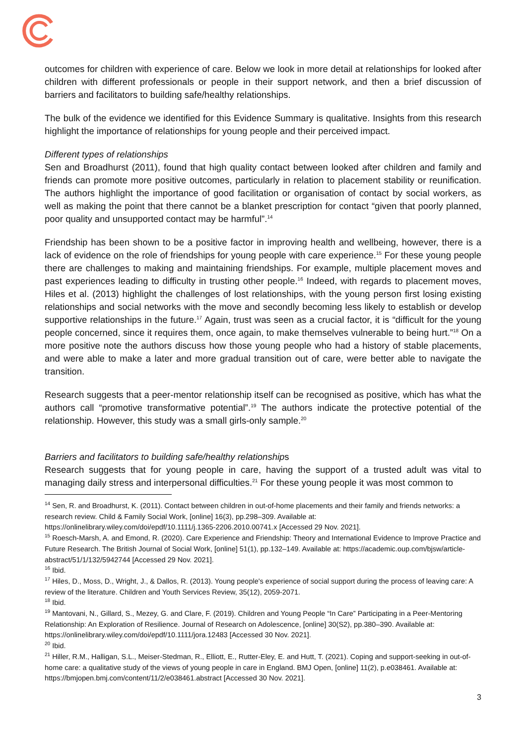outcomes for children with experience of care. Below we look in more detail at relationships for looked after children with different professionals or people in their support network, and then a brief discussion of barriers and facilitators to building safe/healthy relationships.
The bulk of the evidence we identified for this Evidence Summary is qualitative. Insights from this research highlight the importance of relationships for young people and their perceived impact.
Different types of relationships
Sen and Broadhurst (2011), found that high quality contact between looked after children and family and friends can promote more positive outcomes, particularly in relation to placement stability or reunification. The authors highlight the importance of good facilitation or organisation of contact by social workers, as well as making the point that there cannot be a blanket prescription for contact “given that poorly planned, poor quality and unsupported contact may be harmful”.<sup>14</sup>
Friendship has been shown to be a positive factor in improving health and wellbeing, however, there is a lack of evidence on the role of friendships for young people with care experience.<sup>15</sup> For these young people there are challenges to making and maintaining friendships. For example, multiple placement moves and past experiences leading to difficulty in trusting other people.<sup>16</sup> Indeed, with regards to placement moves, Hiles et al. (2013) highlight the challenges of lost relationships, with the young person first losing existing relationships and social networks with the move and secondly becoming less likely to establish or develop supportive relationships in the future.<sup>17</sup> Again, trust was seen as a crucial factor, it is “difficult for the young people concerned, since it requires them, once again, to make themselves vulnerable to being hurt.”<sup>18</sup> On a more positive note the authors discuss how those young people who had a history of stable placements, and were able to make a later and more gradual transition out of care, were better able to navigate the transition.
Research suggests that a peer-mentor relationship itself can be recognised as positive, which has what the authors call “promotive transformative potential”.<sup>19</sup> The authors indicate the protective potential of the relationship. However, this study was a small girls-only sample.<sup>20</sup>
Barriers and facilitators to building safe/healthy relationships
Research suggests that for young people in care, having the support of a trusted adult was vital to managing daily stress and interpersonal difficulties.<sup>21</sup> For these young people it was most common to
<sup>14</sup> Sen, R. and Broadhurst, K. (2011). Contact between children in out-of-home placements and their family and friends networks: a research review. Child & Family Social Work, [online] 16(3), pp.298–309. Available at: https://onlinelibrary.wiley.com/doi/epdf/10.1111/j.1365-2206.2010.00741.x [Accessed 29 Nov. 2021].
<sup>15</sup> Roesch-Marsh, A. and Emond, R. (2020). Care Experience and Friendship: Theory and International Evidence to Improve Practice and Future Research. The British Journal of Social Work, [online] 51(1), pp.132–149. Available at: https://academic.oup.com/bjsw/article-abstract/51/1/132/5942744 [Accessed 29 Nov. 2021].
<sup>16</sup> Ibid.
<sup>17</sup> Hiles, D., Moss, D., Wright, J., & Dallos, R. (2013). Young people's experience of social support during the process of leaving care: A review of the literature. Children and Youth Services Review, 35(12), 2059-2071.
<sup>18</sup> Ibid.
<sup>19</sup> Mantovani, N., Gillard, S., Mezey, G. and Clare, F. (2019). Children and Young People “In Care” Participating in a Peer-Mentoring Relationship: An Exploration of Resilience. Journal of Research on Adolescence, [online] 30(S2), pp.380–390. Available at: https://onlinelibrary.wiley.com/doi/epdf/10.1111/jora.12483 [Accessed 30 Nov. 2021].
<sup>20</sup> Ibid.
<sup>21</sup> Hiller, R.M., Halligan, S.L., Meiser-Stedman, R., Elliott, E., Rutter-Eley, E. and Hutt, T. (2021). Coping and support-seeking in out-of-home care: a qualitative study of the views of young people in care in England. BMJ Open, [online] 11(2), p.e038461. Available at: https://bmjopen.bmj.com/content/11/2/e038461.abstract [Accessed 30 Nov. 2021].
3